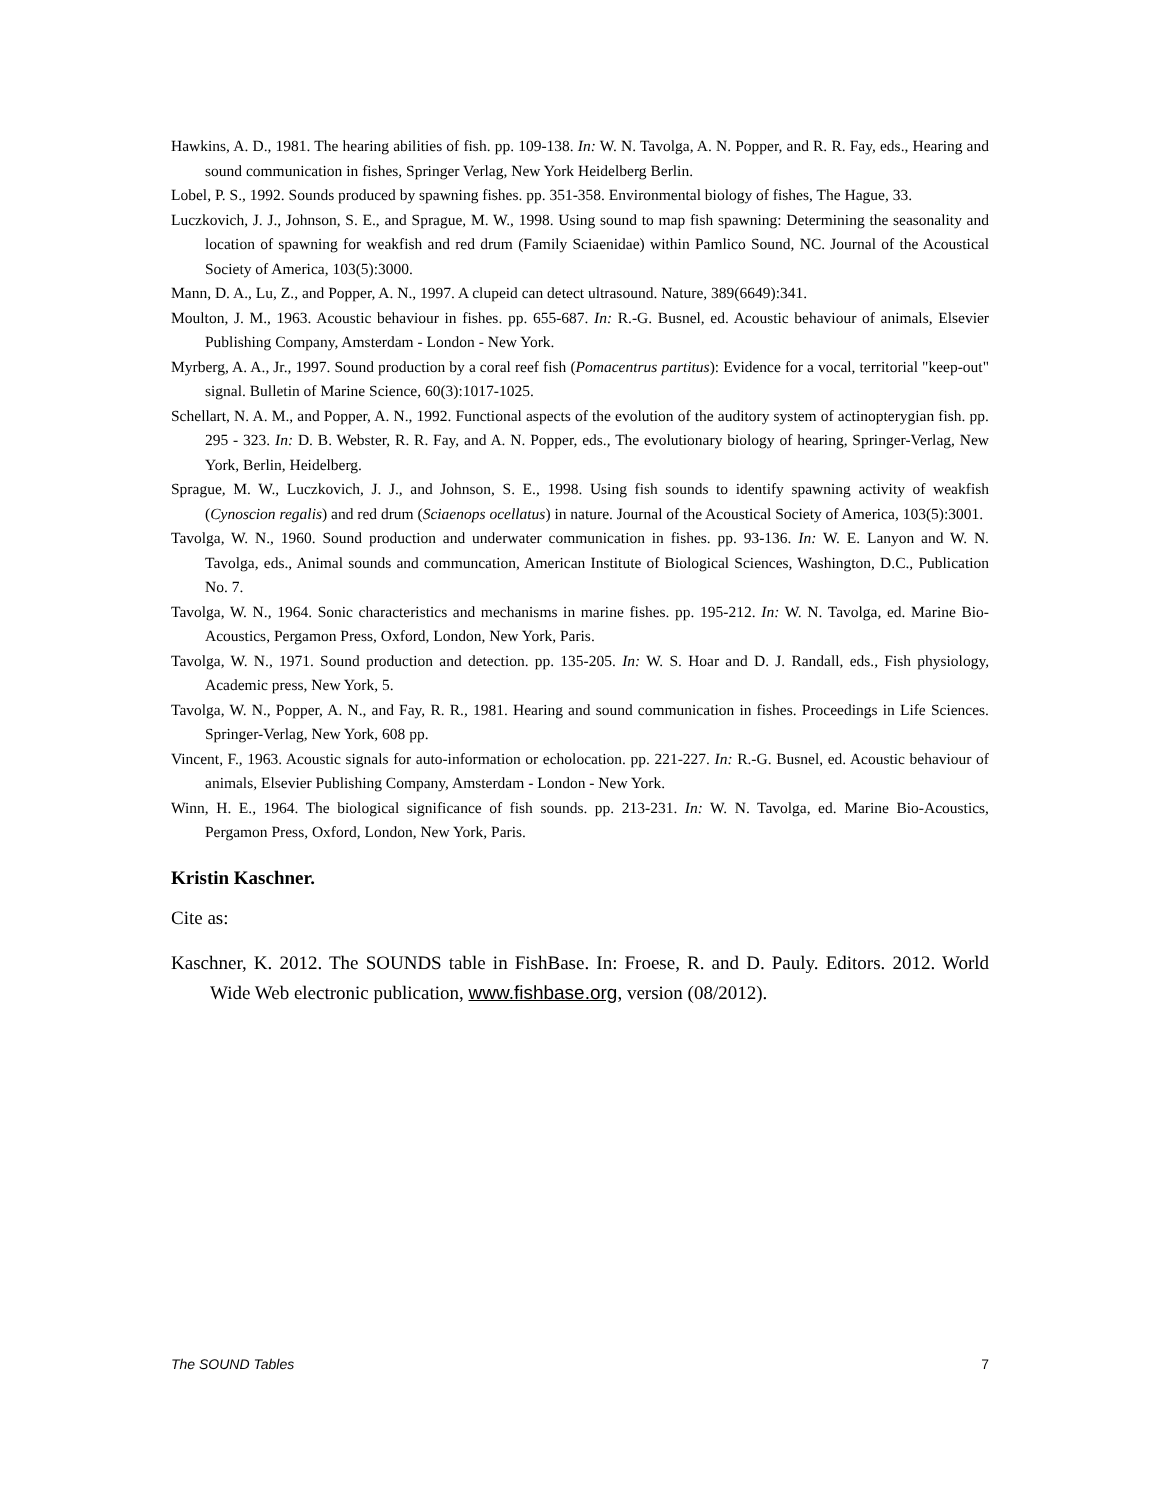Hawkins, A. D., 1981. The hearing abilities of fish. pp. 109-138. In: W. N. Tavolga, A. N. Popper, and R. R. Fay, eds., Hearing and sound communication in fishes, Springer Verlag, New York Heidelberg Berlin.
Lobel, P. S., 1992. Sounds produced by spawning fishes. pp. 351-358. Environmental biology of fishes, The Hague, 33.
Luczkovich, J. J., Johnson, S. E., and Sprague, M. W., 1998. Using sound to map fish spawning: Determining the seasonality and location of spawning for weakfish and red drum (Family Sciaenidae) within Pamlico Sound, NC. Journal of the Acoustical Society of America, 103(5):3000.
Mann, D. A., Lu, Z., and Popper, A. N., 1997. A clupeid can detect ultrasound. Nature, 389(6649):341.
Moulton, J. M., 1963. Acoustic behaviour in fishes. pp. 655-687. In: R.-G. Busnel, ed. Acoustic behaviour of animals, Elsevier Publishing Company, Amsterdam - London - New York.
Myrberg, A. A., Jr., 1997. Sound production by a coral reef fish (Pomacentrus partitus): Evidence for a vocal, territorial "keep-out" signal. Bulletin of Marine Science, 60(3):1017-1025.
Schellart, N. A. M., and Popper, A. N., 1992. Functional aspects of the evolution of the auditory system of actinopterygian fish. pp. 295 - 323. In: D. B. Webster, R. R. Fay, and A. N. Popper, eds., The evolutionary biology of hearing, Springer-Verlag, New York, Berlin, Heidelberg.
Sprague, M. W., Luczkovich, J. J., and Johnson, S. E., 1998. Using fish sounds to identify spawning activity of weakfish (Cynoscion regalis) and red drum (Sciaenops ocellatus) in nature. Journal of the Acoustical Society of America, 103(5):3001.
Tavolga, W. N., 1960. Sound production and underwater communication in fishes. pp. 93-136. In: W. E. Lanyon and W. N. Tavolga, eds., Animal sounds and communcation, American Institute of Biological Sciences, Washington, D.C., Publication No. 7.
Tavolga, W. N., 1964. Sonic characteristics and mechanisms in marine fishes. pp. 195-212. In: W. N. Tavolga, ed. Marine Bio-Acoustics, Pergamon Press, Oxford, London, New York, Paris.
Tavolga, W. N., 1971. Sound production and detection. pp. 135-205. In: W. S. Hoar and D. J. Randall, eds., Fish physiology, Academic press, New York, 5.
Tavolga, W. N., Popper, A. N., and Fay, R. R., 1981. Hearing and sound communication in fishes. Proceedings in Life Sciences. Springer-Verlag, New York, 608 pp.
Vincent, F., 1963. Acoustic signals for auto-information or echolocation. pp. 221-227. In: R.-G. Busnel, ed. Acoustic behaviour of animals, Elsevier Publishing Company, Amsterdam - London - New York.
Winn, H. E., 1964. The biological significance of fish sounds. pp. 213-231. In: W. N. Tavolga, ed. Marine Bio-Acoustics, Pergamon Press, Oxford, London, New York, Paris.
Kristin Kaschner.
Cite as:
Kaschner, K. 2012. The SOUNDS table in FishBase. In: Froese, R. and D. Pauly. Editors. 2012. World Wide Web electronic publication, www.fishbase.org, version (08/2012).
The SOUND Tables 7